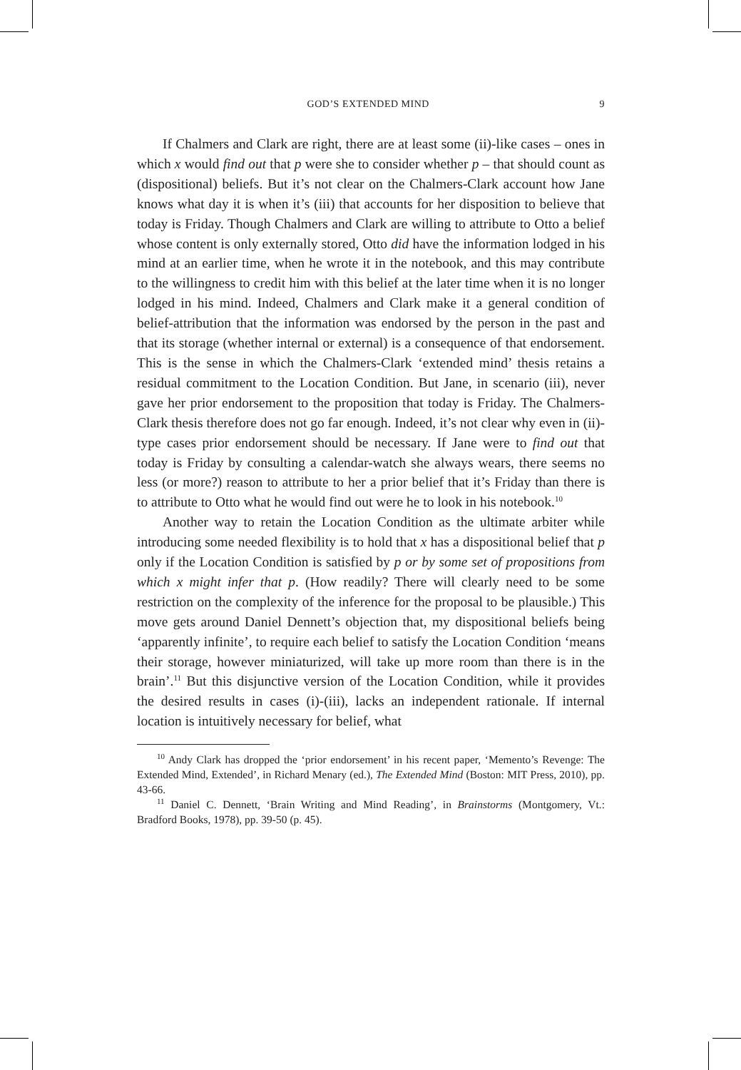GOD’S EXTENDED MIND 9
If Chalmers and Clark are right, there are at least some (ii)-like cases – ones in which x would find out that p were she to consider whether p – that should count as (dispositional) beliefs. But it’s not clear on the Chalmers-Clark account how Jane knows what day it is when it’s (iii) that accounts for her disposition to believe that today is Friday. Though Chalmers and Clark are willing to attribute to Otto a belief whose content is only externally stored, Otto did have the information lodged in his mind at an earlier time, when he wrote it in the notebook, and this may contribute to the willingness to credit him with this belief at the later time when it is no longer lodged in his mind. Indeed, Chalmers and Clark make it a general condition of belief-attribution that the information was endorsed by the person in the past and that its storage (whether internal or external) is a consequence of that endorsement. This is the sense in which the Chalmers-Clark ‘extended mind’ thesis retains a residual commitment to the Location Condition. But Jane, in scenario (iii), never gave her prior endorsement to the proposition that today is Friday. The Chalmers-Clark thesis therefore does not go far enough. Indeed, it’s not clear why even in (ii)-type cases prior endorsement should be necessary. If Jane were to find out that today is Friday by consulting a calendar-watch she always wears, there seems no less (or more?) reason to attribute to her a prior belief that it’s Friday than there is to attribute to Otto what he would find out were he to look in his notebook.<sup>10</sup>
Another way to retain the Location Condition as the ultimate arbiter while introducing some needed flexibility is to hold that x has a dispositional belief that p only if the Location Condition is satisfied by p or by some set of propositions from which x might infer that p. (How readily? There will clearly need to be some restriction on the complexity of the inference for the proposal to be plausible.) This move gets around Daniel Dennett’s objection that, my dispositional beliefs being ‘apparently infinite’, to require each belief to satisfy the Location Condition ‘means their storage, however miniaturized, will take up more room than there is in the brain’.<sup>11</sup> But this disjunctive version of the Location Condition, while it provides the desired results in cases (i)-(iii), lacks an independent rationale. If internal location is intuitively necessary for belief, what
<sup>10</sup> Andy Clark has dropped the ‘prior endorsement’ in his recent paper, ‘Memento’s Revenge: The Extended Mind, Extended’, in Richard Menary (ed.), The Extended Mind (Boston: MIT Press, 2010), pp. 43-66.
<sup>11</sup> Daniel C. Dennett, ‘Brain Writing and Mind Reading’, in Brainstorms (Montgomery, Vt.: Bradford Books, 1978), pp. 39-50 (p. 45).